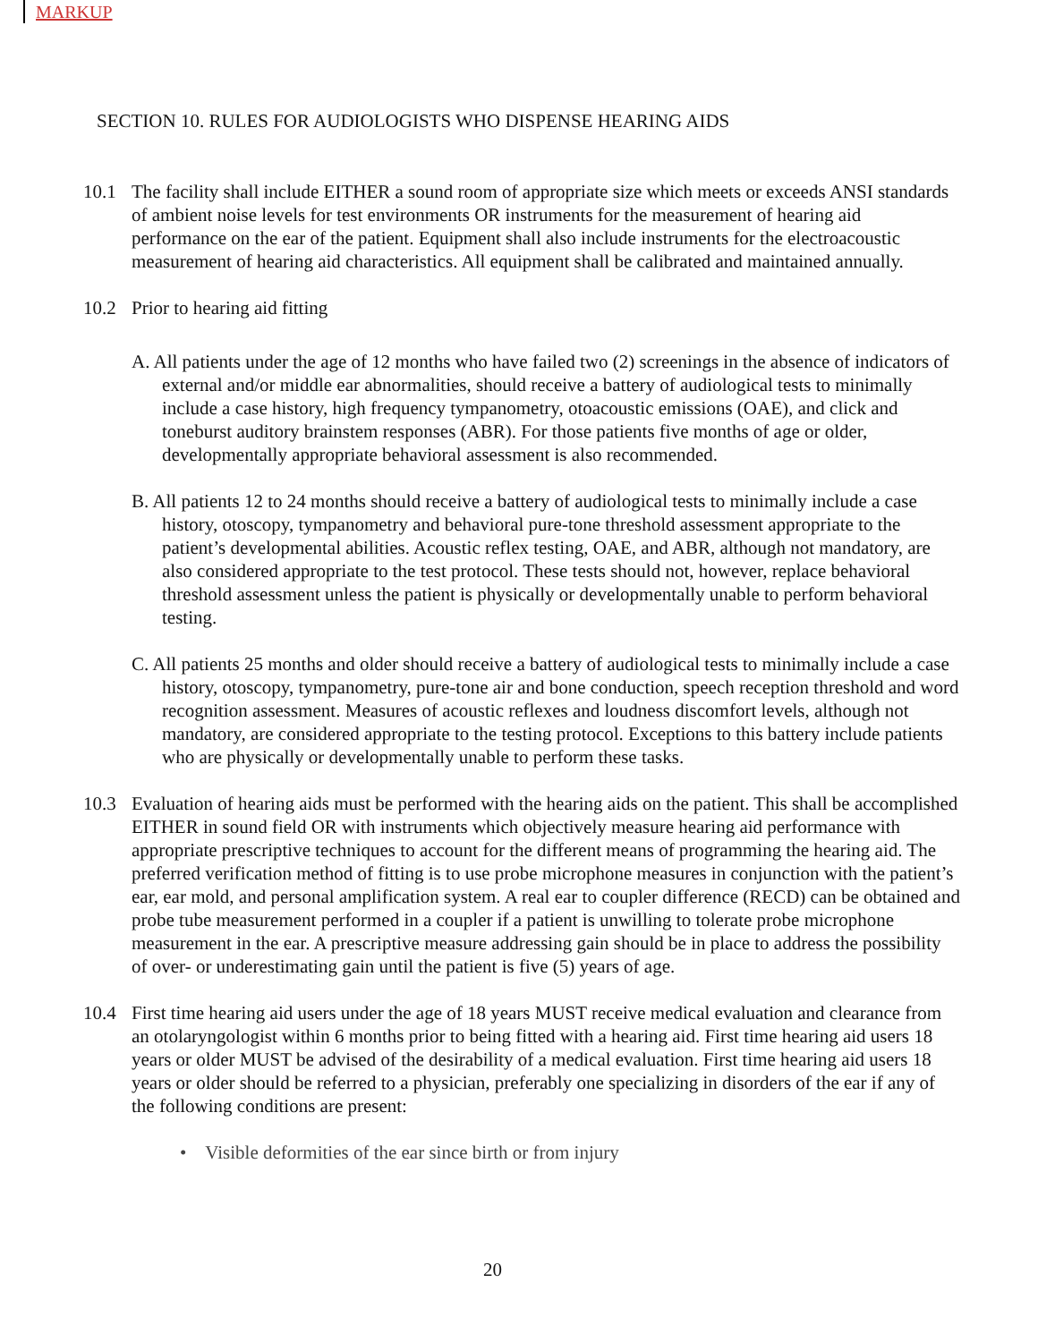MARKUP
SECTION 10. RULES FOR AUDIOLOGISTS WHO DISPENSE HEARING AIDS
10.1 The facility shall include EITHER a sound room of appropriate size which meets or exceeds ANSI standards of ambient noise levels for test environments OR instruments for the measurement of hearing aid performance on the ear of the patient. Equipment shall also include instruments for the electroacoustic measurement of hearing aid characteristics. All equipment shall be calibrated and maintained annually.
10.2 Prior to hearing aid fitting
A. All patients under the age of 12 months who have failed two (2) screenings in the absence of indicators of external and/or middle ear abnormalities, should receive a battery of audiological tests to minimally include a case history, high frequency tympanometry, otoacoustic emissions (OAE), and click and toneburst auditory brainstem responses (ABR). For those patients five months of age or older, developmentally appropriate behavioral assessment is also recommended.
B. All patients 12 to 24 months should receive a battery of audiological tests to minimally include a case history, otoscopy, tympanometry and behavioral pure-tone threshold assessment appropriate to the patient’s developmental abilities. Acoustic reflex testing, OAE, and ABR, although not mandatory, are also considered appropriate to the test protocol. These tests should not, however, replace behavioral threshold assessment unless the patient is physically or developmentally unable to perform behavioral testing.
C. All patients 25 months and older should receive a battery of audiological tests to minimally include a case history, otoscopy, tympanometry, pure-tone air and bone conduction, speech reception threshold and word recognition assessment. Measures of acoustic reflexes and loudness discomfort levels, although not mandatory, are considered appropriate to the testing protocol. Exceptions to this battery include patients who are physically or developmentally unable to perform these tasks.
10.3 Evaluation of hearing aids must be performed with the hearing aids on the patient. This shall be accomplished EITHER in sound field OR with instruments which objectively measure hearing aid performance with appropriate prescriptive techniques to account for the different means of programming the hearing aid. The preferred verification method of fitting is to use probe microphone measures in conjunction with the patient’s ear, ear mold, and personal amplification system. A real ear to coupler difference (RECD) can be obtained and probe tube measurement performed in a coupler if a patient is unwilling to tolerate probe microphone measurement in the ear. A prescriptive measure addressing gain should be in place to address the possibility of over- or underestimating gain until the patient is five (5) years of age.
10.4 First time hearing aid users under the age of 18 years MUST receive medical evaluation and clearance from an otolaryngologist within 6 months prior to being fitted with a hearing aid. First time hearing aid users 18 years or older MUST be advised of the desirability of a medical evaluation. First time hearing aid users 18 years or older should be referred to a physician, preferably one specializing in disorders of the ear if any of the following conditions are present:
• Visible deformities of the ear since birth or from injury
20